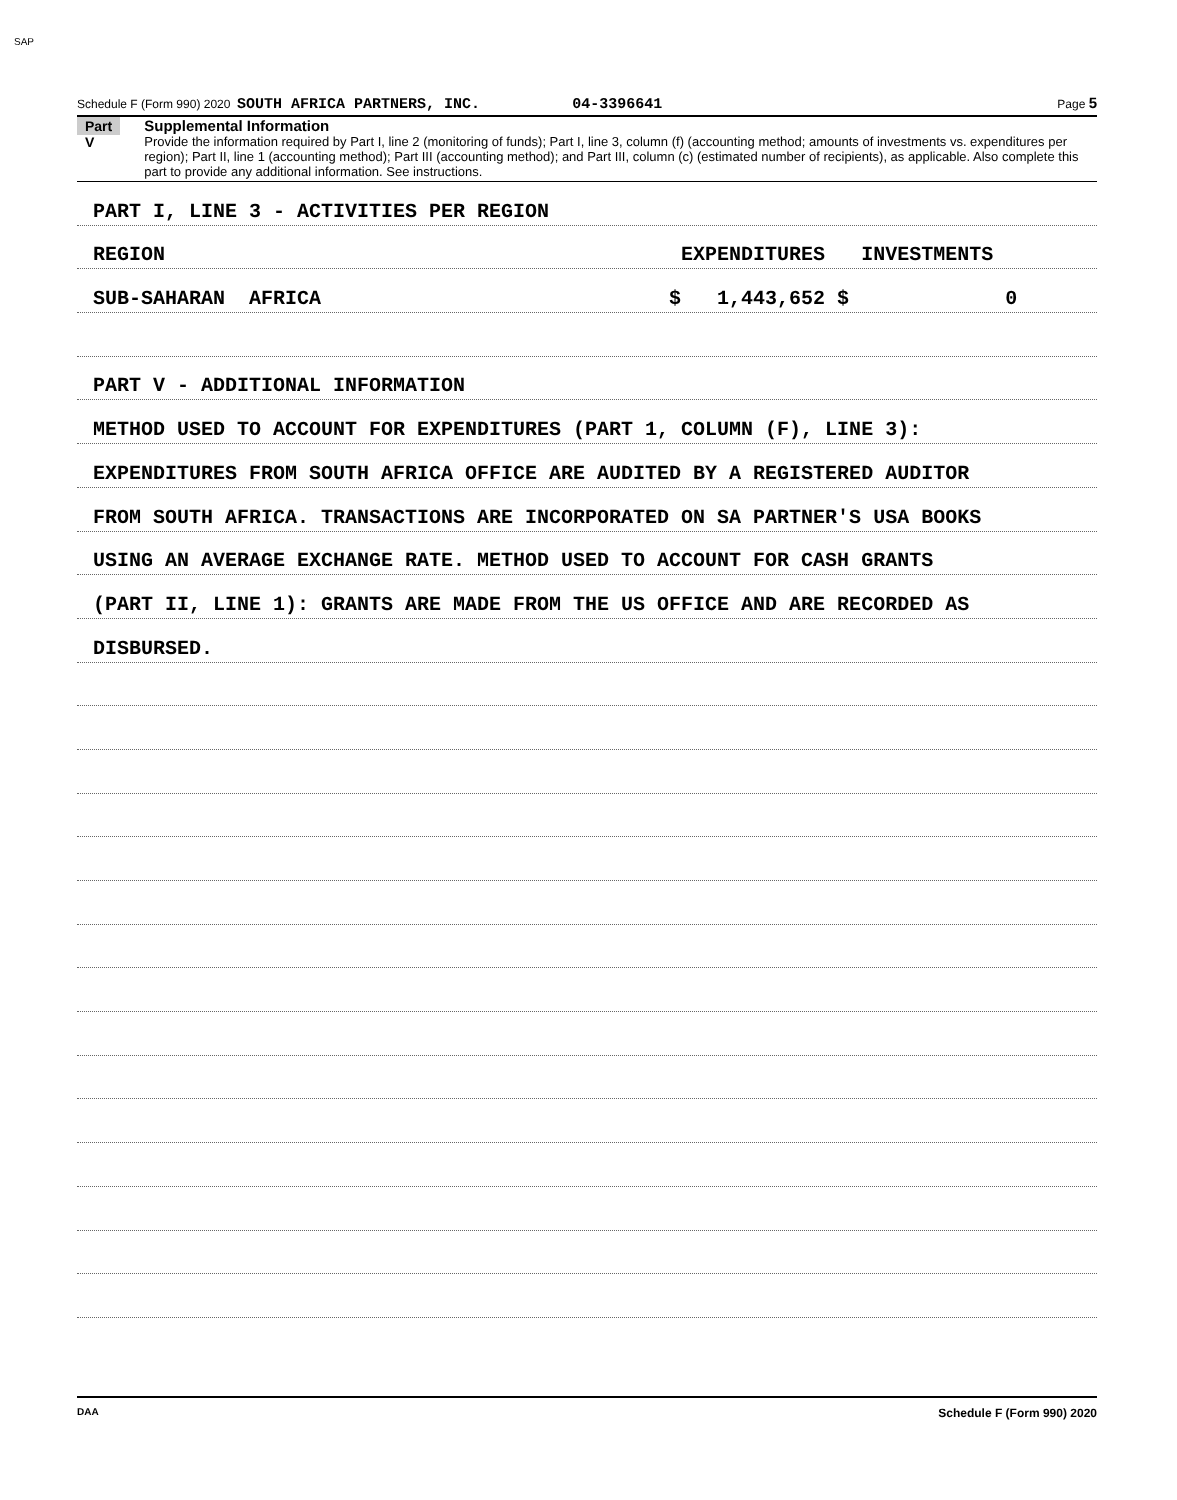SAP
Schedule F (Form 990) 2020 SOUTH AFRICA PARTNERS, INC. 04-3396641 Page 5
Part V
Supplemental Information
Provide the information required by Part I, line 2 (monitoring of funds); Part I, line 3, column (f) (accounting method; amounts of investments vs. expenditures per region); Part II, line 1 (accounting method); Part III (accounting method); and Part III, column (c) (estimated number of recipients), as applicable. Also complete this part to provide any additional information. See instructions.
PART I, LINE 3 - ACTIVITIES PER REGION
REGION EXPENDITURES INVESTMENTS
SUB-SAHARAN AFRICA $ 1,443,652 $ 0
PART V - ADDITIONAL INFORMATION
METHOD USED TO ACCOUNT FOR EXPENDITURES (PART 1, COLUMN (F), LINE 3):
EXPENDITURES FROM SOUTH AFRICA OFFICE ARE AUDITED BY A REGISTERED AUDITOR
FROM SOUTH AFRICA. TRANSACTIONS ARE INCORPORATED ON SA PARTNER'S USA BOOKS
USING AN AVERAGE EXCHANGE RATE. METHOD USED TO ACCOUNT FOR CASH GRANTS
(PART II, LINE 1): GRANTS ARE MADE FROM THE US OFFICE AND ARE RECORDED AS
DISBURSED.
DAA Schedule F (Form 990) 2020